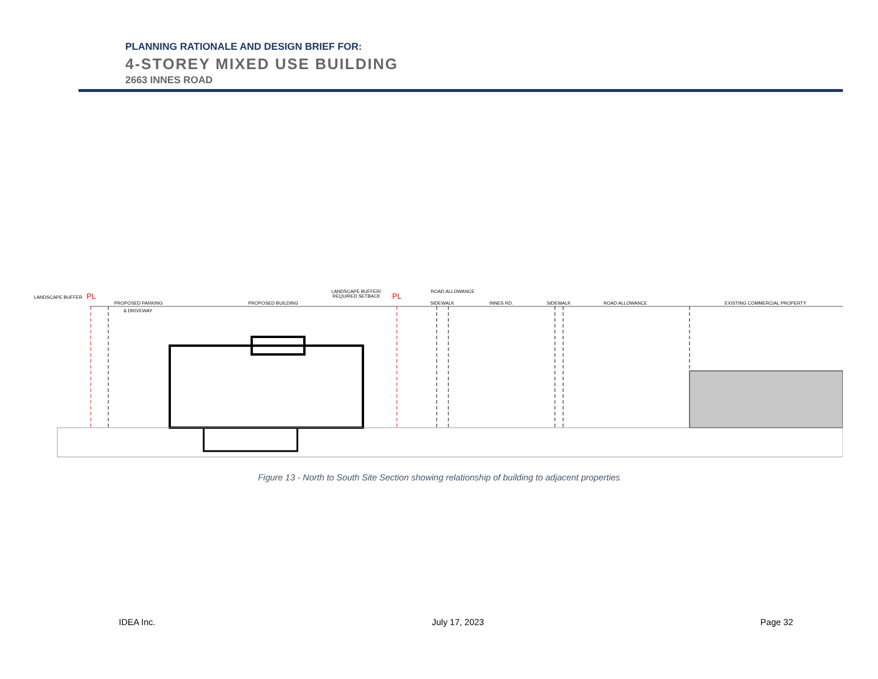PLANNING RATIONALE AND DESIGN BRIEF FOR:
4-STOREY MIXED USE BUILDING
2663 INNES ROAD
LANDSCAPE BUFFER
PL
PROPOSED PARKING
& DRIVEWAY
PROPOSED BUILDING
LANDSCAPE BUFFER/
REQUIRED SETBACK
PL
ROAD ALLOWANCE
SIDEWALK
INNES RD.
SIDEWALK
ROAD ALLOWANCE
EXISTING COMMERCIAL PROPERTY
Figure 13 - North to South Site Section showing relationship of building to adjacent properties
IDEA Inc. July 17, 2023 Page 32